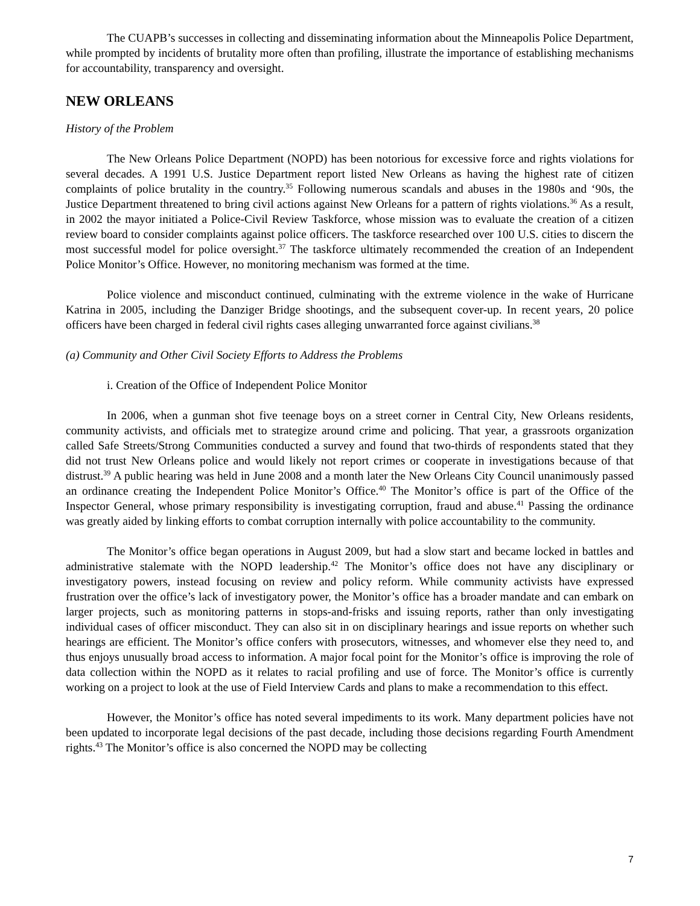The CUAPB’s successes in collecting and disseminating information about the Minneapolis Police Department, while prompted by incidents of brutality more often than profiling, illustrate the importance of establishing mechanisms for accountability, transparency and oversight.
NEW ORLEANS
History of the Problem
The New Orleans Police Department (NOPD) has been notorious for excessive force and rights violations for several decades. A 1991 U.S. Justice Department report listed New Orleans as having the highest rate of citizen complaints of police brutality in the country.<sup>35</sup> Following numerous scandals and abuses in the 1980s and ‘90s, the Justice Department threatened to bring civil actions against New Orleans for a pattern of rights violations.<sup>36</sup> As a result, in 2002 the mayor initiated a Police-Civil Review Taskforce, whose mission was to evaluate the creation of a citizen review board to consider complaints against police officers. The taskforce researched over 100 U.S. cities to discern the most successful model for police oversight.<sup>37</sup> The taskforce ultimately recommended the creation of an Independent Police Monitor’s Office. However, no monitoring mechanism was formed at the time.
Police violence and misconduct continued, culminating with the extreme violence in the wake of Hurricane Katrina in 2005, including the Danziger Bridge shootings, and the subsequent cover-up. In recent years, 20 police officers have been charged in federal civil rights cases alleging unwarranted force against civilians.<sup>38</sup>
(a) Community and Other Civil Society Efforts to Address the Problems
i. Creation of the Office of Independent Police Monitor
In 2006, when a gunman shot five teenage boys on a street corner in Central City, New Orleans residents, community activists, and officials met to strategize around crime and policing. That year, a grassroots organization called Safe Streets/Strong Communities conducted a survey and found that two-thirds of respondents stated that they did not trust New Orleans police and would likely not report crimes or cooperate in investigations because of that distrust.<sup>39</sup> A public hearing was held in June 2008 and a month later the New Orleans City Council unanimously passed an ordinance creating the Independent Police Monitor’s Office.<sup>40</sup> The Monitor’s office is part of the Office of the Inspector General, whose primary responsibility is investigating corruption, fraud and abuse.<sup>41</sup> Passing the ordinance was greatly aided by linking efforts to combat corruption internally with police accountability to the community.
The Monitor’s office began operations in August 2009, but had a slow start and became locked in battles and administrative stalemate with the NOPD leadership.<sup>42</sup> The Monitor’s office does not have any disciplinary or investigatory powers, instead focusing on review and policy reform. While community activists have expressed frustration over the office’s lack of investigatory power, the Monitor’s office has a broader mandate and can embark on larger projects, such as monitoring patterns in stops-and-frisks and issuing reports, rather than only investigating individual cases of officer misconduct. They can also sit in on disciplinary hearings and issue reports on whether such hearings are efficient. The Monitor’s office confers with prosecutors, witnesses, and whomever else they need to, and thus enjoys unusually broad access to information. A major focal point for the Monitor’s office is improving the role of data collection within the NOPD as it relates to racial profiling and use of force. The Monitor’s office is currently working on a project to look at the use of Field Interview Cards and plans to make a recommendation to this effect.
However, the Monitor’s office has noted several impediments to its work. Many department policies have not been updated to incorporate legal decisions of the past decade, including those decisions regarding Fourth Amendment rights.<sup>43</sup> The Monitor’s office is also concerned the NOPD may be collecting
7